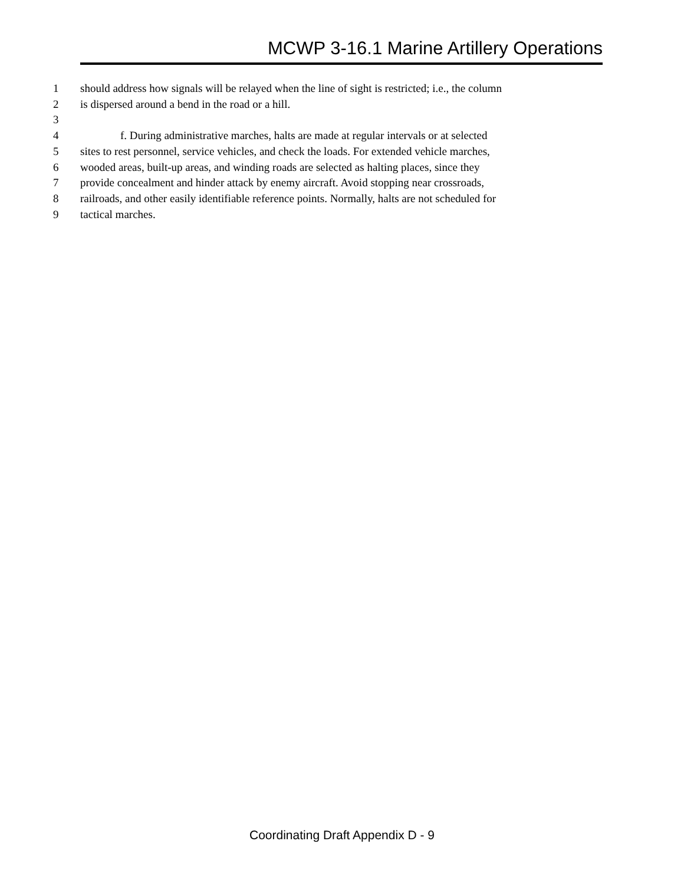MCWP 3-16.1 Marine Artillery Operations
1 should address how signals will be relayed when the line of sight is restricted; i.e., the column
2 is dispersed around a bend in the road or a hill.
3
4 f. During administrative marches, halts are made at regular intervals or at selected
5 sites to rest personnel, service vehicles, and check the loads. For extended vehicle marches,
6 wooded areas, built-up areas, and winding roads are selected as halting places, since they
7 provide concealment and hinder attack by enemy aircraft. Avoid stopping near crossroads,
8 railroads, and other easily identifiable reference points. Normally, halts are not scheduled for
9 tactical marches.
Coordinating Draft Appendix D - 9